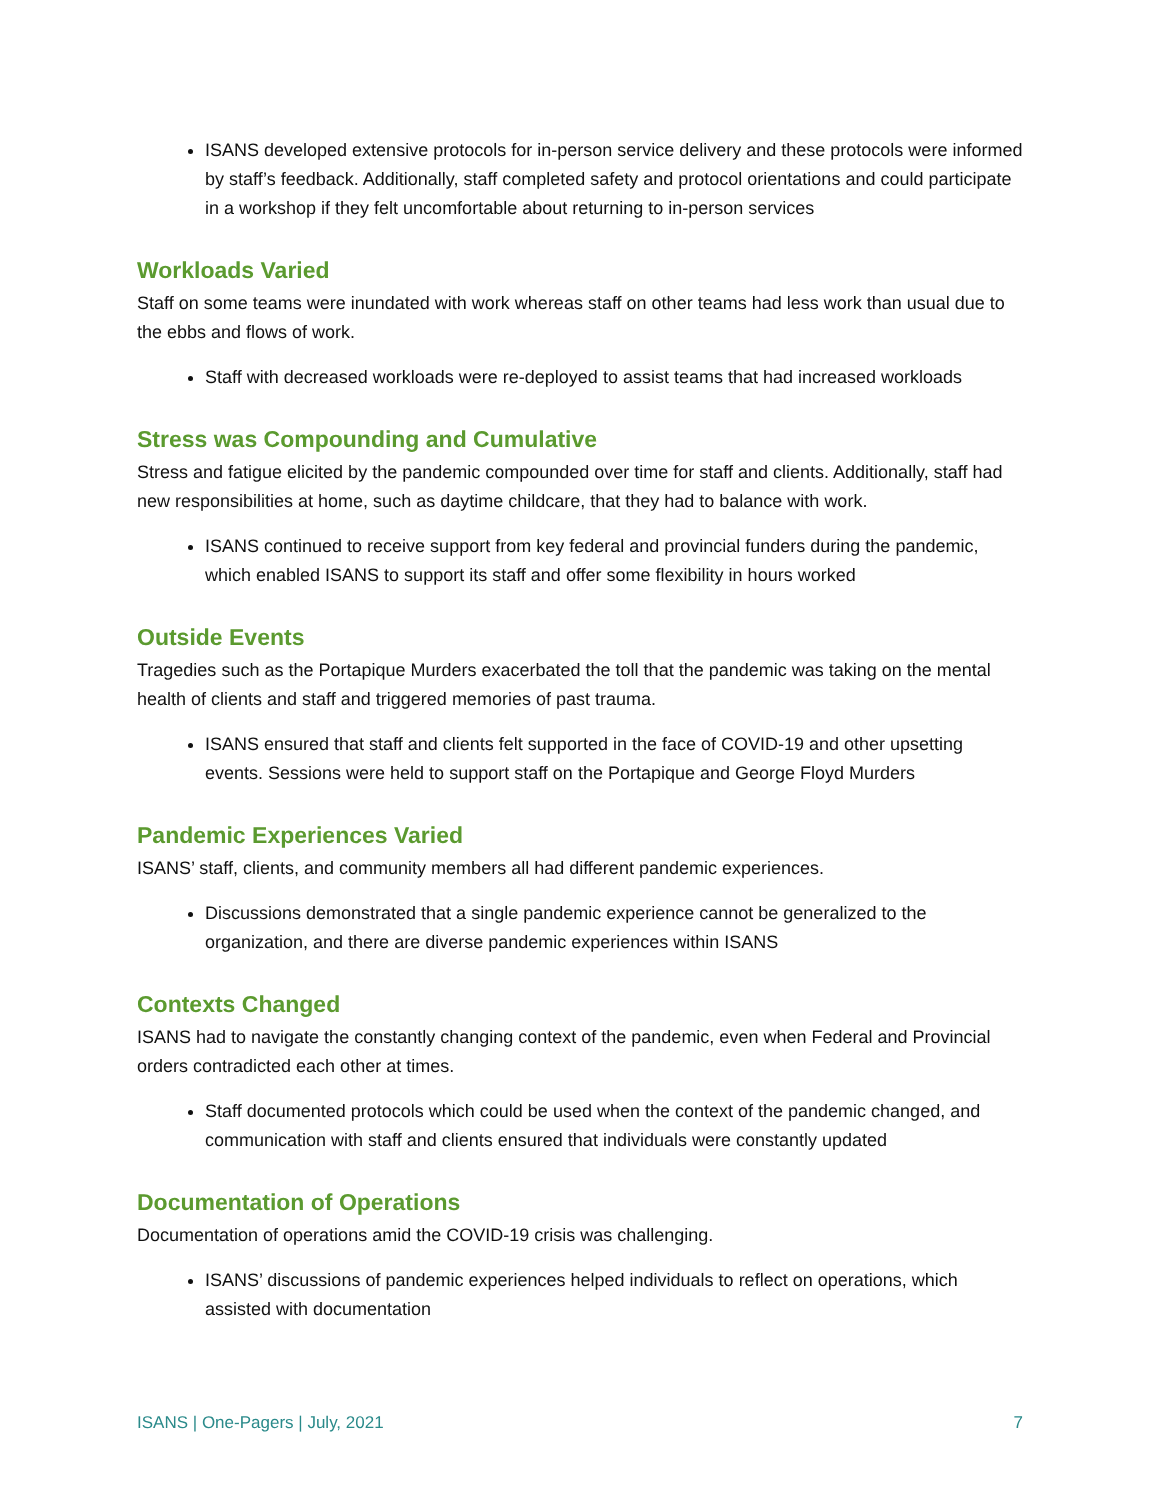ISANS developed extensive protocols for in-person service delivery and these protocols were informed by staff’s feedback. Additionally, staff completed safety and protocol orientations and could participate in a workshop if they felt uncomfortable about returning to in-person services
Workloads Varied
Staff on some teams were inundated with work whereas staff on other teams had less work than usual due to the ebbs and flows of work.
Staff with decreased workloads were re-deployed to assist teams that had increased workloads
Stress was Compounding and Cumulative
Stress and fatigue elicited by the pandemic compounded over time for staff and clients. Additionally, staff had new responsibilities at home, such as daytime childcare, that they had to balance with work.
ISANS continued to receive support from key federal and provincial funders during the pandemic, which enabled ISANS to support its staff and offer some flexibility in hours worked
Outside Events
Tragedies such as the Portapique Murders exacerbated the toll that the pandemic was taking on the mental health of clients and staff and triggered memories of past trauma.
ISANS ensured that staff and clients felt supported in the face of COVID-19 and other upsetting events. Sessions were held to support staff on the Portapique and George Floyd Murders
Pandemic Experiences Varied
ISANS’ staff, clients, and community members all had different pandemic experiences.
Discussions demonstrated that a single pandemic experience cannot be generalized to the organization, and there are diverse pandemic experiences within ISANS
Contexts Changed
ISANS had to navigate the constantly changing context of the pandemic, even when Federal and Provincial orders contradicted each other at times.
Staff documented protocols which could be used when the context of the pandemic changed, and communication with staff and clients ensured that individuals were constantly updated
Documentation of Operations
Documentation of operations amid the COVID-19 crisis was challenging.
ISANS’ discussions of pandemic experiences helped individuals to reflect on operations, which assisted with documentation
ISANS | One-Pagers | July, 2021 7